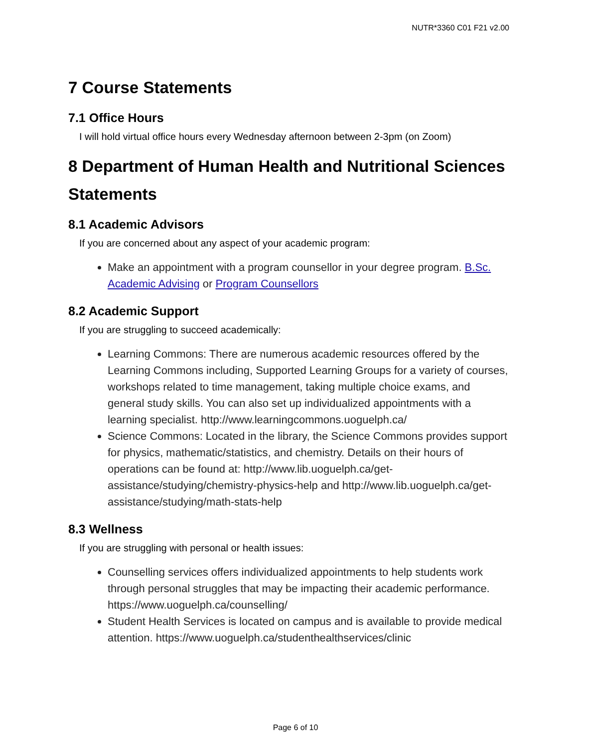NUTR*3360 C01 F21 v2.00
7 Course Statements
7.1 Office Hours
I will hold virtual office hours every Wednesday afternoon between 2-3pm (on Zoom)
8 Department of Human Health and Nutritional Sciences Statements
8.1 Academic Advisors
If you are concerned about any aspect of your academic program:
Make an appointment with a program counsellor in your degree program. B.Sc. Academic Advising or Program Counsellors
8.2 Academic Support
If you are struggling to succeed academically:
Learning Commons: There are numerous academic resources offered by the Learning Commons including, Supported Learning Groups for a variety of courses, workshops related to time management, taking multiple choice exams, and general study skills. You can also set up individualized appointments with a learning specialist. http://www.learningcommons.uoguelph.ca/
Science Commons: Located in the library, the Science Commons provides support for physics, mathematic/statistics, and chemistry. Details on their hours of operations can be found at: http://www.lib.uoguelph.ca/get-assistance/studying/chemistry-physics-help and http://www.lib.uoguelph.ca/get-assistance/studying/math-stats-help
8.3 Wellness
If you are struggling with personal or health issues:
Counselling services offers individualized appointments to help students work through personal struggles that may be impacting their academic performance. https://www.uoguelph.ca/counselling/
Student Health Services is located on campus and is available to provide medical attention. https://www.uoguelph.ca/studenthealthservices/clinic
Page 6 of 10